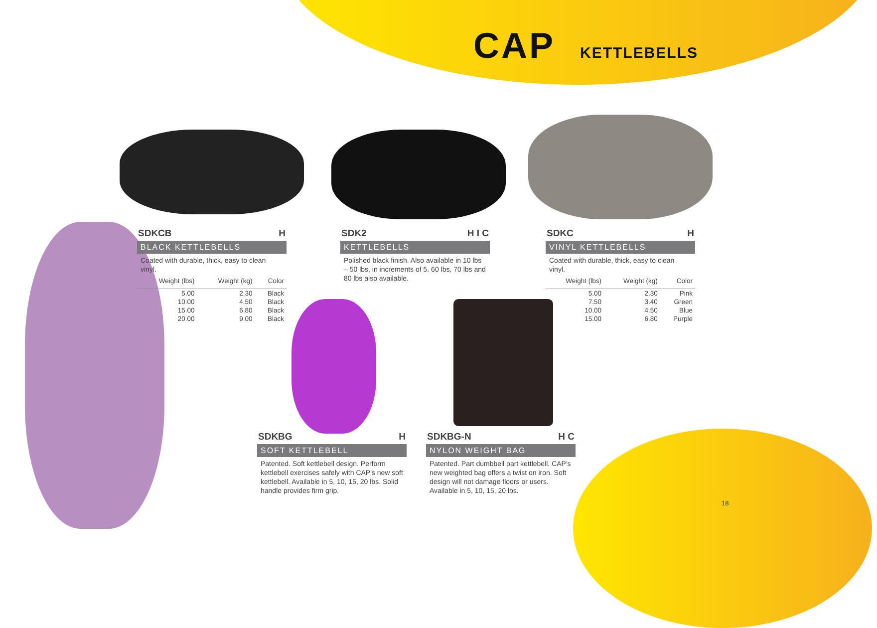CAP KETTLEBELLS
SDKCB H
BLACK KETTLEBELLS
Coated with durable, thick, easy to clean vinyl.
| Weight (lbs) | Weight (kg) | Color |
| --- | --- | --- |
| 5.00 | 2.30 | Black |
| 10.00 | 4.50 | Black |
| 15.00 | 6.80 | Black |
| 20.00 | 9.00 | Black |
SDK2 H I C
KETTLEBELLS
Polished black finish. Also available in 10 lbs – 50 lbs, in increments of 5. 60 lbs, 70 lbs and 80 lbs also available.
SDKC H
VINYL KETTLEBELLS
Coated with durable, thick, easy to clean vinyl.
| Weight (lbs) | Weight (kg) | Color |
| --- | --- | --- |
| 5.00 | 2.30 | Pink |
| 7.50 | 3.40 | Green |
| 10.00 | 4.50 | Blue |
| 15.00 | 6.80 | Purple |
SDKBG H
SOFT KETTLEBELL
Patented. Soft kettlebell design. Perform kettlebell exercises safely with CAP's new soft kettlebell. Available in 5, 10, 15, 20 lbs. Solid handle provides firm grip.
SDKBG-N H C
NYLON WEIGHT BAG
Patented. Part dumbbell part kettlebell. CAP's new weighted bag offers a twist on iron. Soft design will not damage floors or users. Available in 5, 10, 15, 20 lbs.
18